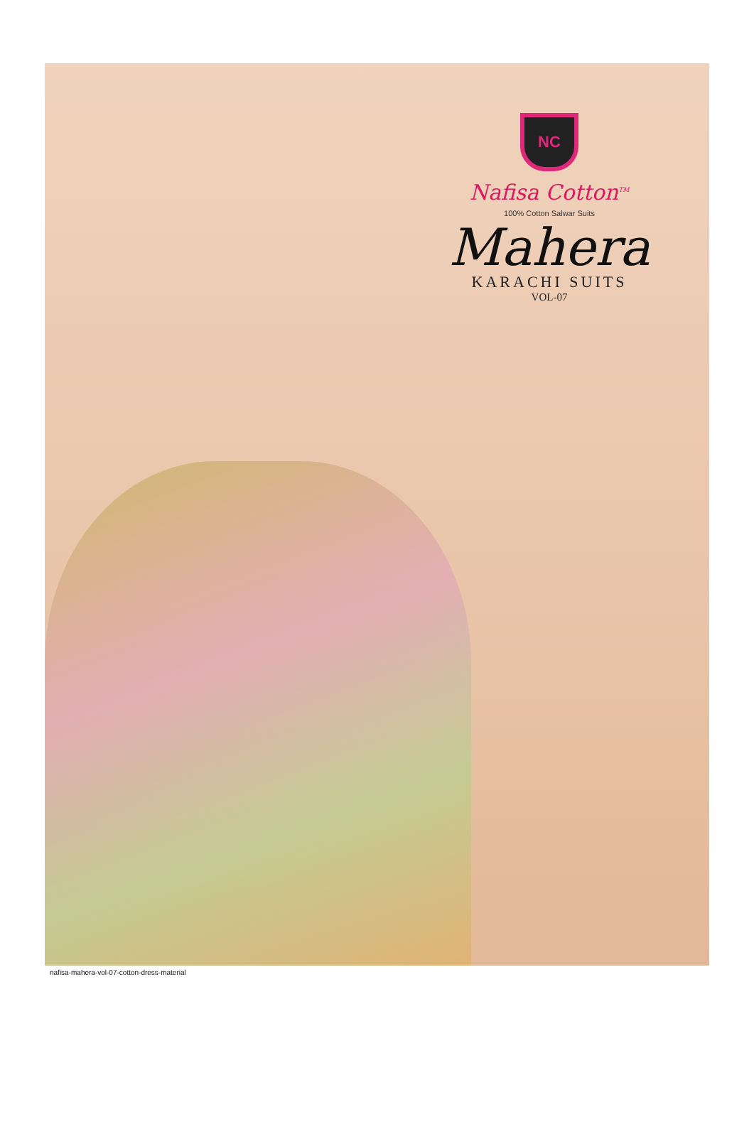NC
Nafisa Cotton<sup>TM</sup>
100% Cotton Salwar Suits
Mahera
KARACHI SUITS
VOL-07
nafisa-mahera-vol-07-cotton-dress-material